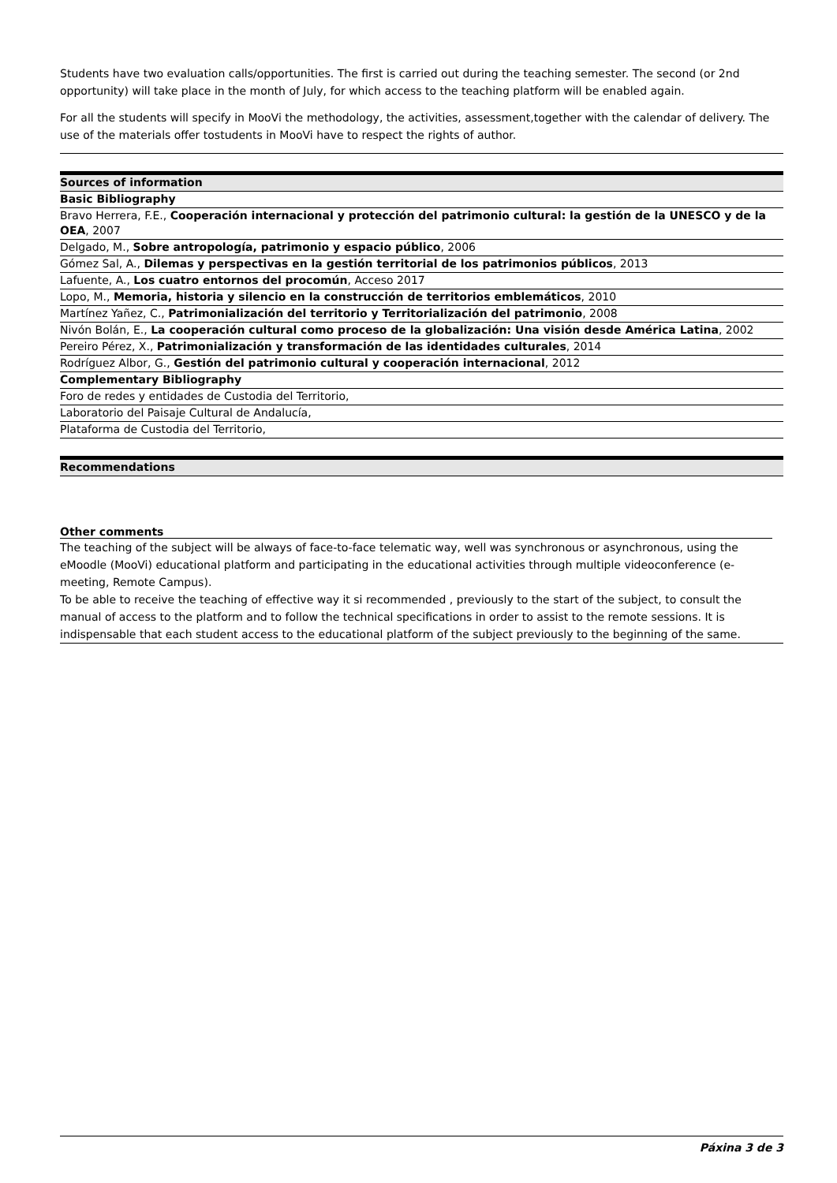Students have two evaluation calls/opportunities. The first is carried out during the teaching semester. The second (or 2nd opportunity) will take place in the month of July, for which access to the teaching platform will be enabled again.
For all the students will specify in MooVi the methodology, the activities, assessment,together with the calendar of delivery. The use of the materials offer tostudents in MooVi have to respect the rights of author.
| Sources of information |
| --- |
| Basic Bibliography |
| Bravo Herrera, F.E., Cooperación internacional y protección del patrimonio cultural: la gestión de la UNESCO y de la OEA , 2007 |
| Delgado, M., Sobre antropología, patrimonio y espacio público , 2006 |
| Gómez Sal, A., Dilemas y perspectivas en la gestión territorial de los patrimonios públicos , 2013 |
| Lafuente, A., Los cuatro entornos del procomún , Acceso 2017 |
| Lopo, M., Memoria, historia y silencio en la construcción de territorios emblemáticos , 2010 |
| Martínez Yañez, C., Patrimonialización del territorio y Territorialización del patrimonio , 2008 |
| Nivón Bolán, E., La cooperación cultural como proceso de la globalización: Una visión desde América Latina , 2002 |
| Pereiro Pérez, X., Patrimonialización y transformación de las identidades culturales , 2014 |
| Rodríguez Albor, G., Gestión del patrimonio cultural y cooperación internacional , 2012 |
| Complementary Bibliography |
| Foro de redes y entidades de Custodia del Territorio, |
| Laboratorio del Paisaje Cultural de Andalucía, |
| Plataforma de Custodia del Territorio, |
| Recommendations |
| --- |
Other comments
The teaching of the subject will be always of face-to-face telematic way, well was synchronous or asynchronous, using the eMoodle (MooVi) educational platform and participating in the educational activities through multiple videoconference (e-meeting, Remote Campus).
To be able to receive the teaching of effective way it si recommended , previously to the start of the subject, to consult the manual of access to the platform and to follow the technical specifications in order to assist to the remote sessions. It is indispensable that each student access to the educational platform of the subject previously to the beginning of the same.
Páxina 3 de 3